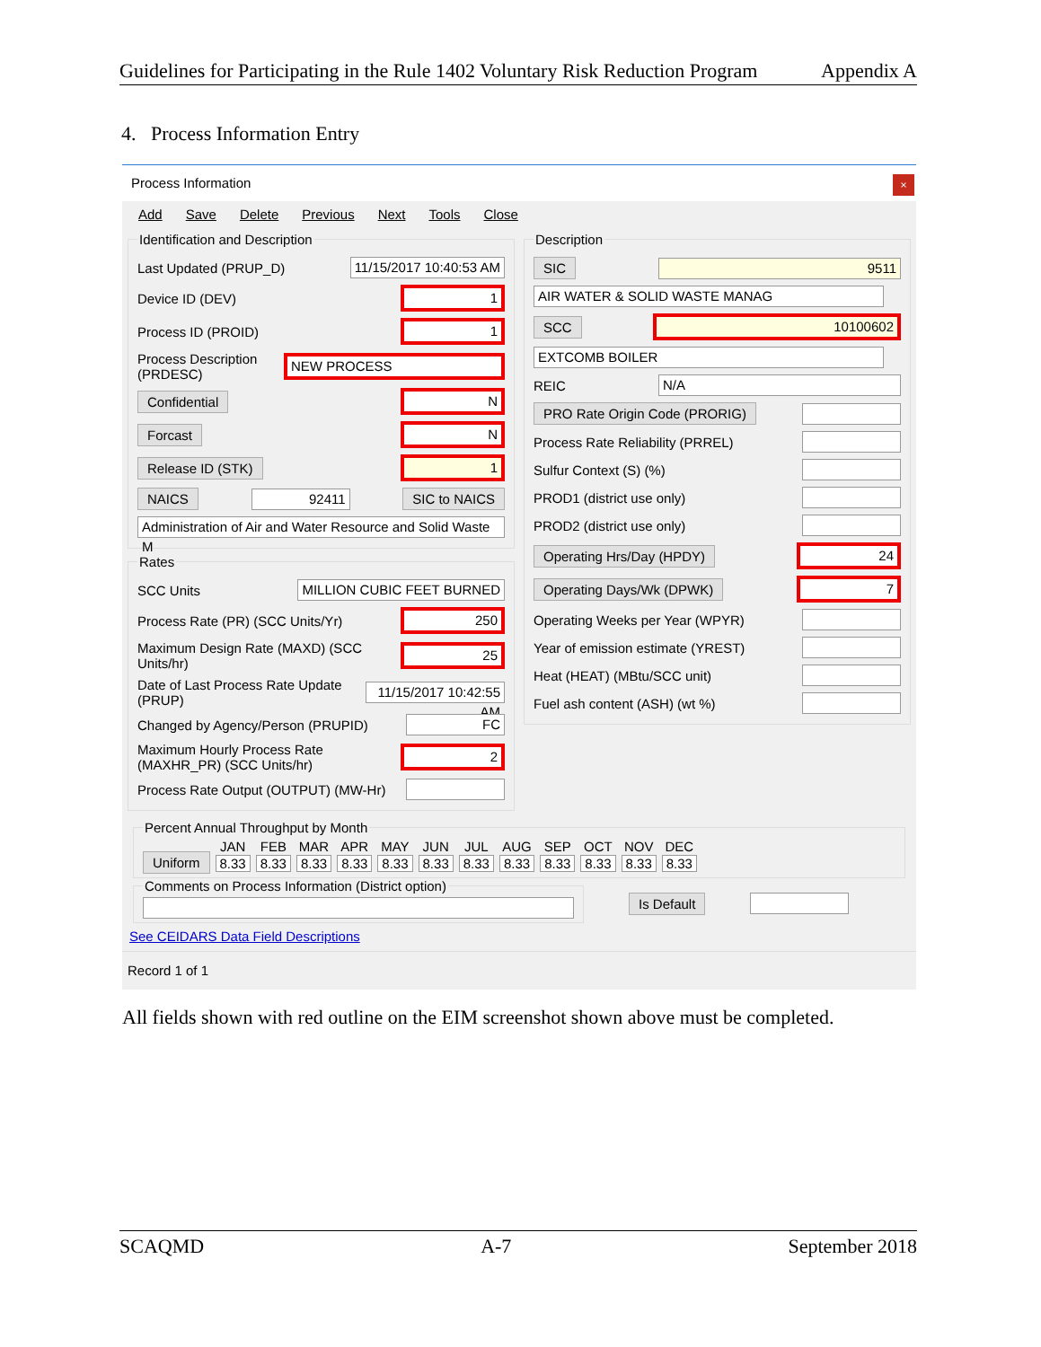Guidelines for Participating in the Rule 1402 Voluntary Risk Reduction Program Appendix A
4. Process Information Entry
Process Information
×
Add Save Delete Previous Next Tools Close
Identification and Description
Last Updated (PRUP_D) 11/15/2017 10:40:53 AM
Device ID (DEV) 1
Process ID (PROID) 1
Process Description (PRDESC) NEW PROCESS
Confidential N
Forcast N
Release ID (STK) 1
NAICS 92411 SIC to NAICS
Administration of Air and Water Resource and Solid Waste M
Rates
SCC Units MILLION CUBIC FEET BURNED
Process Rate (PR) (SCC Units/Yr) 250
Maximum Design Rate (MAXD) (SCC Units/hr) 25
Date of Last Process Rate Update (PRUP) 11/15/2017 10:42:55 AM
Changed by Agency/Person (PRUPID) FC
Maximum Hourly Process Rate (MAXHR_PR) (SCC Units/hr) 2
Process Rate Output (OUTPUT) (MW-Hr)
Description
SIC 9511
AIR WATER & SOLID WASTE MANAG
SCC 10100602
EXTCOMB BOILER
REIC N/A
PRO Rate Origin Code (PRORIG)
Process Rate Reliability (PRREL)
Sulfur Context (S) (%)
PROD1 (district use only)
PROD2 (district use only)
Operating Hrs/Day (HPDY) 24
Operating Days/Wk (DPWK) 7
Operating Weeks per Year (WPYR)
Year of emission estimate (YREST)
Heat (HEAT) (MBtu/SCC unit)
Fuel ash content (ASH) (wt %)
Percent Annual Throughput by Month
Uniform
JAN
8.33
FEB
8.33
MAR
8.33
APR
8.33
MAY
8.33
JUN
8.33
JUL
8.33
AUG
8.33
SEP
8.33
OCT
8.33
NOV
8.33
DEC
8.33
Comments on Process Information (District option)
Is Default
See CEIDARS Data Field Descriptions
Record 1 of 1
All fields shown with red outline on the EIM screenshot shown above must be completed.
SCAQMD A-7 September 2018